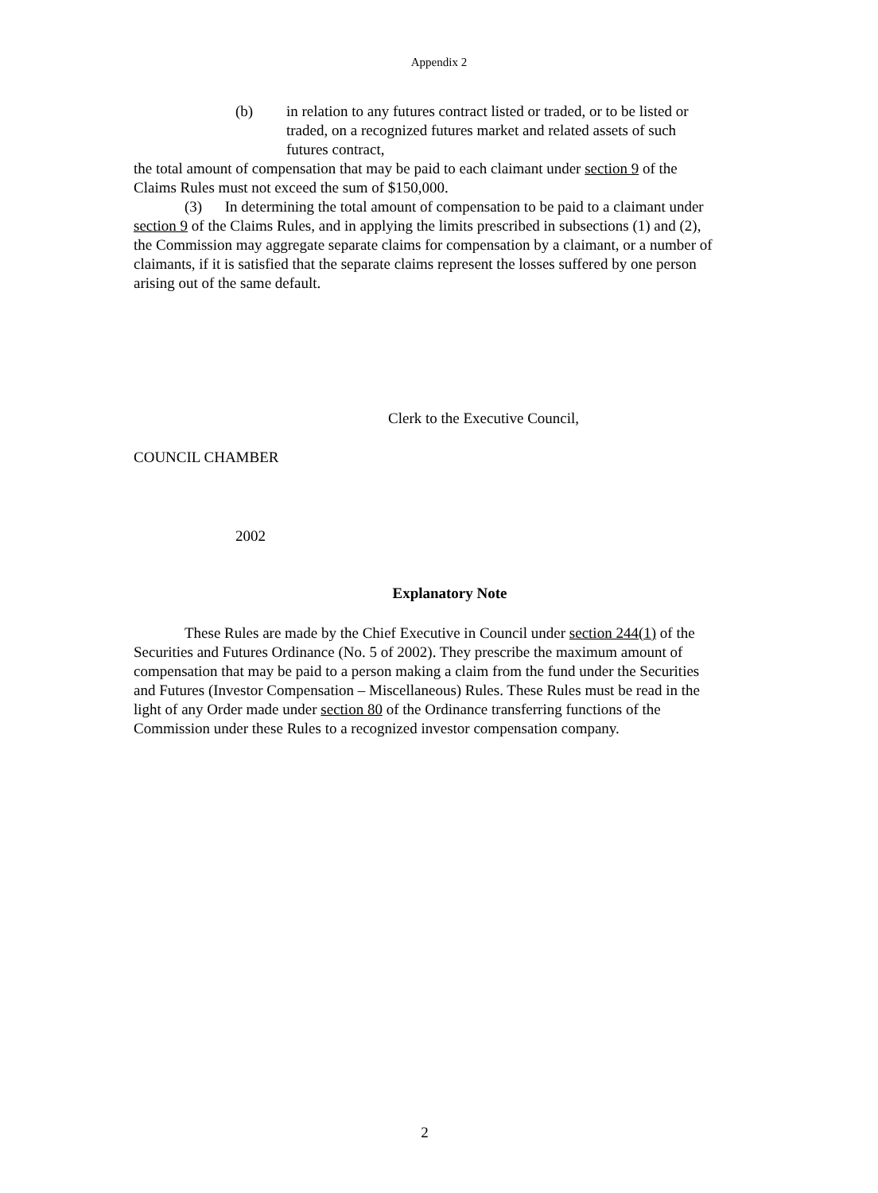Appendix 2
(b) in relation to any futures contract listed or traded, or to be listed or traded, on a recognized futures market and related assets of such futures contract,
the total amount of compensation that may be paid to each claimant under section 9 of the Claims Rules must not exceed the sum of $150,000.
(3) In determining the total amount of compensation to be paid to a claimant under section 9 of the Claims Rules, and in applying the limits prescribed in subsections (1) and (2), the Commission may aggregate separate claims for compensation by a claimant, or a number of claimants, if it is satisfied that the separate claims represent the losses suffered by one person arising out of the same default.
Clerk to the Executive Council,
COUNCIL CHAMBER
2002
Explanatory Note
These Rules are made by the Chief Executive in Council under section 244(1) of the Securities and Futures Ordinance (No. 5 of 2002). They prescribe the maximum amount of compensation that may be paid to a person making a claim from the fund under the Securities and Futures (Investor Compensation – Miscellaneous) Rules. These Rules must be read in the light of any Order made under section 80 of the Ordinance transferring functions of the Commission under these Rules to a recognized investor compensation company.
2